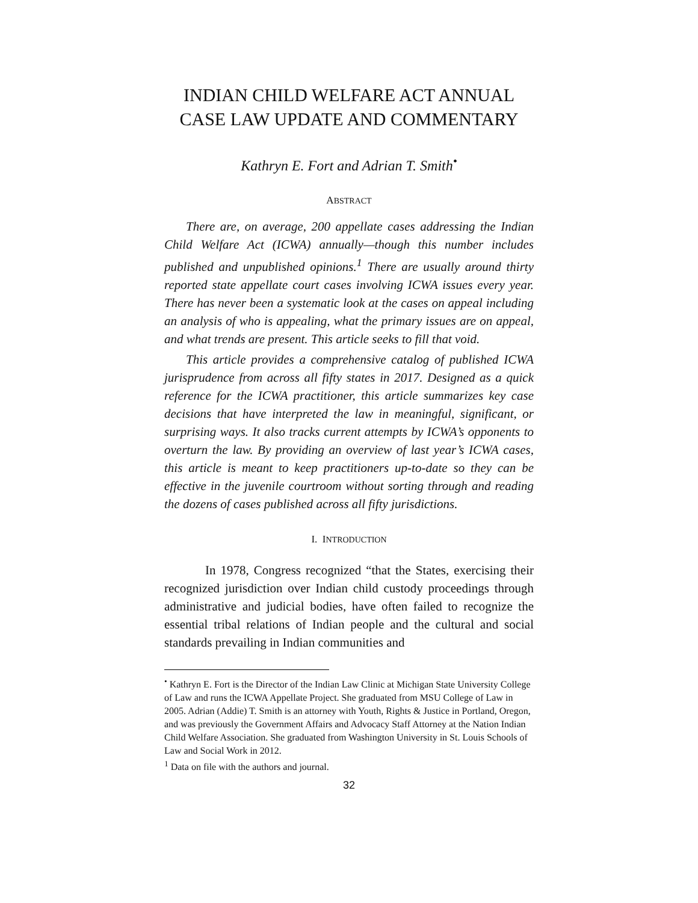INDIAN CHILD WELFARE ACT ANNUAL
CASE LAW UPDATE AND COMMENTARY
Kathryn E. Fort and Adrian T. Smith<sup>•</sup>
ABSTRACT
There are, on average, 200 appellate cases addressing the Indian Child Welfare Act (ICWA) annually—though this number includes published and unpublished opinions.<sup>1</sup> There are usually around thirty reported state appellate court cases involving ICWA issues every year. There has never been a systematic look at the cases on appeal including an analysis of who is appealing, what the primary issues are on appeal, and what trends are present. This article seeks to fill that void.
This article provides a comprehensive catalog of published ICWA jurisprudence from across all fifty states in 2017. Designed as a quick reference for the ICWA practitioner, this article summarizes key case decisions that have interpreted the law in meaningful, significant, or surprising ways. It also tracks current attempts by ICWA’s opponents to overturn the law. By providing an overview of last year’s ICWA cases, this article is meant to keep practitioners up-to-date so they can be effective in the juvenile courtroom without sorting through and reading the dozens of cases published across all fifty jurisdictions.
I. INTRODUCTION
In 1978, Congress recognized “that the States, exercising their recognized jurisdiction over Indian child custody proceedings through administrative and judicial bodies, have often failed to recognize the essential tribal relations of Indian people and the cultural and social standards prevailing in Indian communities and
<sup>•</sup> Kathryn E. Fort is the Director of the Indian Law Clinic at Michigan State University College of Law and runs the ICWA Appellate Project. She graduated from MSU College of Law in 2005. Adrian (Addie) T. Smith is an attorney with Youth, Rights & Justice in Portland, Oregon, and was previously the Government Affairs and Advocacy Staff Attorney at the Nation Indian Child Welfare Association. She graduated from Washington University in St. Louis Schools of Law and Social Work in 2012.
<sup>1</sup> Data on file with the authors and journal.
32